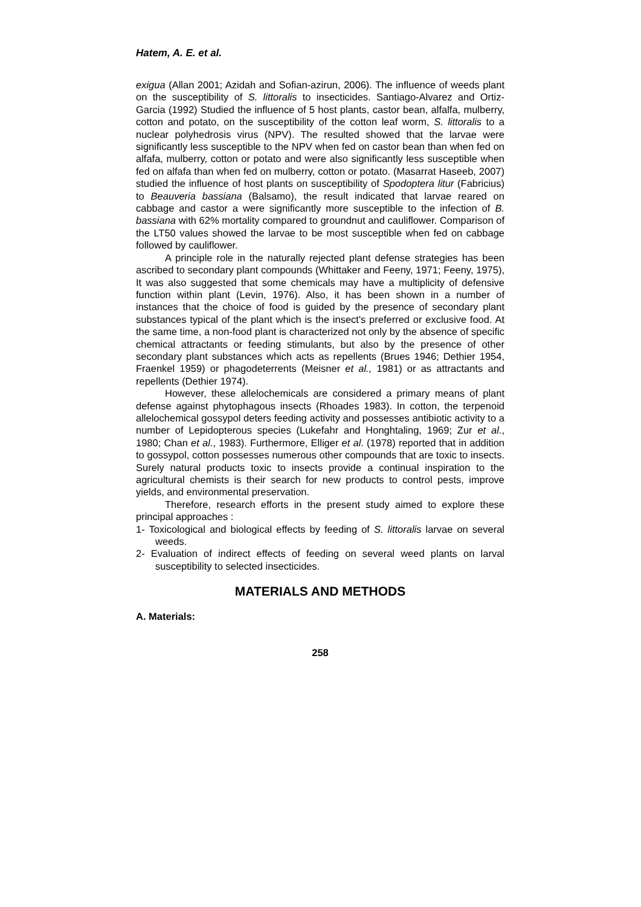Hatem, A. E. et al.
exigua (Allan 2001; Azidah and Sofian-azirun, 2006). The influence of weeds plant on the susceptibility of S. littoralis to insecticides. Santiago-Alvarez and Ortiz-Garcia (1992) Studied the influence of 5 host plants, castor bean, alfalfa, mulberry, cotton and potato, on the susceptibility of the cotton leaf worm, S. littoralis to a nuclear polyhedrosis virus (NPV). The resulted showed that the larvae were significantly less susceptible to the NPV when fed on castor bean than when fed on alfafa, mulberry, cotton or potato and were also significantly less susceptible when fed on alfafa than when fed on mulberry, cotton or potato. (Masarrat Haseeb, 2007) studied the influence of host plants on susceptibility of Spodoptera litur (Fabricius) to Beauveria bassiana (Balsamo), the result indicated that larvae reared on cabbage and castor a were significantly more susceptible to the infection of B. bassiana with 62% mortality compared to groundnut and cauliflower. Comparison of the LT50 values showed the larvae to be most susceptible when fed on cabbage followed by cauliflower.
A principle role in the naturally rejected plant defense strategies has been ascribed to secondary plant compounds (Whittaker and Feeny, 1971; Feeny, 1975), It was also suggested that some chemicals may have a multiplicity of defensive function within plant (Levin, 1976). Also, it has been shown in a number of instances that the choice of food is guided by the presence of secondary plant substances typical of the plant which is the insect's preferred or exclusive food. At the same time, a non-food plant is characterized not only by the absence of specific chemical attractants or feeding stimulants, but also by the presence of other secondary plant substances which acts as repellents (Brues 1946; Dethier 1954, Fraenkel 1959) or phagodeterrents (Meisner et al., 1981) or as attractants and repellents (Dethier 1974).
However, these allelochemicals are considered a primary means of plant defense against phytophagous insects (Rhoades 1983). In cotton, the terpenoid allelochemical gossypol deters feeding activity and possesses antibiotic activity to a number of Lepidopterous species (Lukefahr and Honghtaling, 1969; Zur et al., 1980; Chan et al., 1983). Furthermore, Elliger et al. (1978) reported that in addition to gossypol, cotton possesses numerous other compounds that are toxic to insects. Surely natural products toxic to insects provide a continual inspiration to the agricultural chemists is their search for new products to control pests, improve yields, and environmental preservation.
Therefore, research efforts in the present study aimed to explore these principal approaches :
1- Toxicological and biological effects by feeding of S. littoralis larvae on several weeds.
2- Evaluation of indirect effects of feeding on several weed plants on larval susceptibility to selected insecticides.
MATERIALS AND METHODS
A. Materials:
258